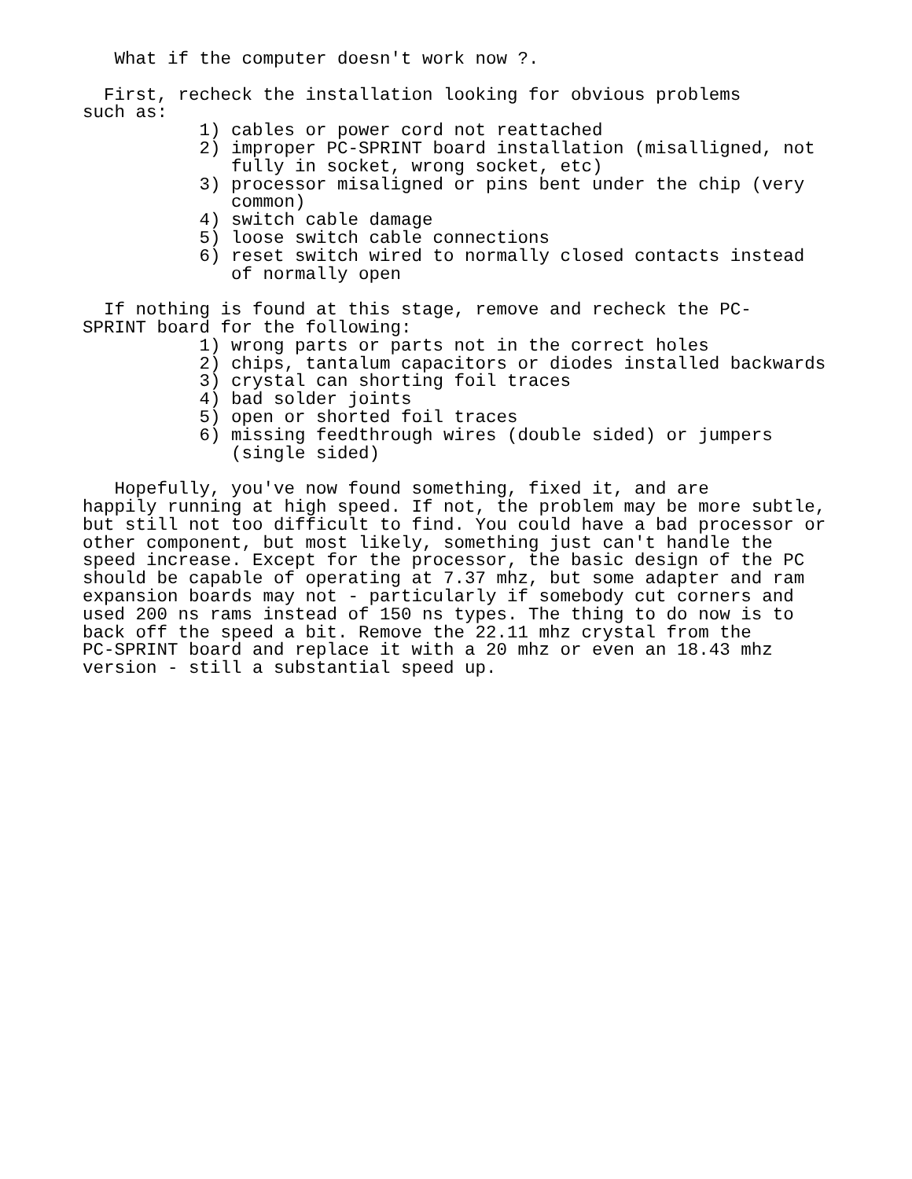What if the computer doesn't work now ?.

  First, recheck the installation looking for obvious problems
such as:
           1) cables or power cord not reattached
           2) improper PC-SPRINT board installation (misalligned, not
              fully in socket, wrong socket, etc)
           3) processor misaligned or pins bent under the chip (very
              common)
           4) switch cable damage
           5) loose switch cable connections
           6) reset switch wired to normally closed contacts instead
              of normally open

  If nothing is found at this stage, remove and recheck the PC-
SPRINT board for the following:
           1) wrong parts or parts not in the correct holes
           2) chips, tantalum capacitors or diodes installed backwards
           3) crystal can shorting foil traces
           4) bad solder joints
           5) open or shorted foil traces
           6) missing feedthrough wires (double sided) or jumpers
              (single sided)

   Hopefully, you've now found something, fixed it, and are
happily running at high speed. If not, the problem may be more subtle,
but still not too difficult to find. You could have a bad processor or
other component, but most likely, something just can't handle the
speed increase. Except for the processor, the basic design of the PC
should be capable of operating at 7.37 mhz, but some adapter and ram
expansion boards may not - particularly if somebody cut corners and
used 200 ns rams instead of 150 ns types. The thing to do now is to
back off the speed a bit. Remove the 22.11 mhz crystal from the
PC-SPRINT board and replace it with a 20 mhz or even an 18.43 mhz
version - still a substantial speed up.